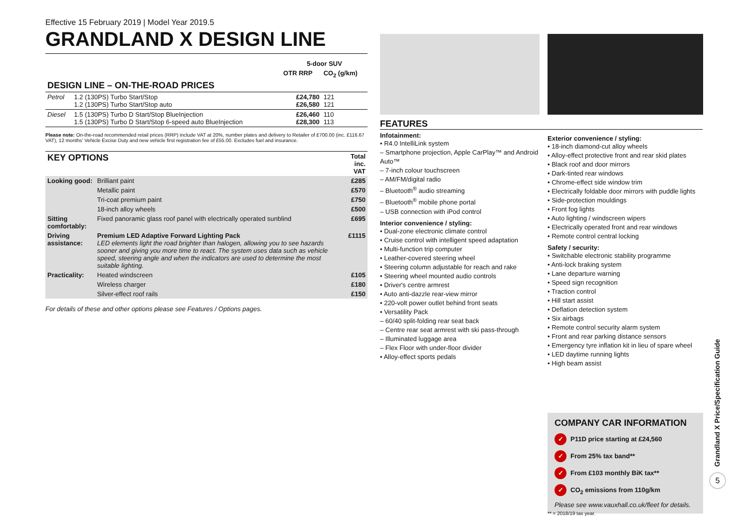Effective 15 February 2019 | Model Year 2019.5
GRANDLAND X DESIGN LINE
| | | 5-door SUV | |
| --- | --- | --- | --- |
| | | OTR RRP | CO<sub>2</sub> (g/km) |
| DESIGN LINE – ON-THE-ROAD PRICES | | | |
| Petrol | 1.2 (130PS) Turbo Start/Stop 1.2 (130PS) Turbo Start/Stop auto | £24,780 £26,580 | 121 121 |
| Diesel | 1.5 (130PS) Turbo D Start/Stop BlueInjection 1.5 (130PS) Turbo D Start/Stop 6-speed auto BlueInjection | £26,460 £28,300 | 110 113 |
Please note: On-the-road recommended retail prices (RRP) include VAT at 20%, number plates and delivery to Retailer of £700.00 (inc. £116.67 VAT), 12 months' Vehicle Excise Duty and new vehicle first registration fee of £55.00. Excludes fuel and insurance.
| KEY OPTIONS | | Total inc. VAT |
| --- | --- | --- |
| Looking good: | Brilliant paint | £285 |
| | Metallic paint | £570 |
| | Tri-coat premium paint | £750 |
| | 18-inch alloy wheels | £500 |
| Sitting comfortably: | Fixed panoramic glass roof panel with electrically operated sunblind | £695 |
| Driving assistance: | Premium LED Adaptive Forward Lighting Pack LED elements light the road brighter than halogen, allowing you to see hazards sooner and giving you more time to react. The system uses data such as vehicle speed, steering angle and when the indicators are used to determine the most suitable lighting. | £1115 |
| Practicality: | Heated windscreen | £105 |
| | Wireless charger | £180 |
| | Silver-effect roof rails | £150 |
For details of these and other options please see Features / Options pages.
FEATURES
Infotainment:
• R4.0 IntelliLink system
– Smartphone projection, Apple CarPlay™ and Android Auto™
– 7-inch colour touchscreen
– AM/FM/digital radio
– Bluetooth<sup>®</sup> audio streaming
– Bluetooth<sup>®</sup> mobile phone portal
– USB connection with iPod control
Interior convenience / styling:
• Dual-zone electronic climate control
• Cruise control with intelligent speed adaptation
• Multi-function trip computer
• Leather-covered steering wheel
• Steering column adjustable for reach and rake
• Steering wheel mounted audio controls
• Driver's centre armrest
• Auto anti-dazzle rear-view mirror
• 220-volt power outlet behind front seats
• Versatility Pack
– 60/40 split-folding rear seat back
– Centre rear seat armrest with ski pass-through
– Illuminated luggage area
– Flex Floor with under-floor divider
• Alloy-effect sports pedals
Exterior convenience / styling:
• 18-inch diamond-cut alloy wheels
• Alloy-effect protective front and rear skid plates
• Black roof and door mirrors
• Dark-tinted rear windows
• Chrome-effect side window trim
• Electrically foldable door mirrors with puddle lights
• Side-protection mouldings
• Front fog lights
• Auto lighting / windscreen wipers
• Electrically operated front and rear windows
• Remote control central locking
Safety / security:
• Switchable electronic stability programme
• Anti-lock braking system
• Lane departure warning
• Speed sign recognition
• Traction control
• Hill start assist
• Deflation detection system
• Six airbags
• Remote control security alarm system
• Front and rear parking distance sensors
• Emergency tyre inflation kit in lieu of spare wheel
• LED daytime running lights
• High beam assist
COMPANY CAR INFORMATION
✓ P11D price starting at £24,560
✓ From 25% tax band**
✓ From £103 monthly BiK tax**
✓ CO<sub>2</sub> emissions from 110g/km
Please see www.vauxhall.co.uk/fleet for details.
** = 2018/19 tax year.
Grandland X Price/Specification Guide
5